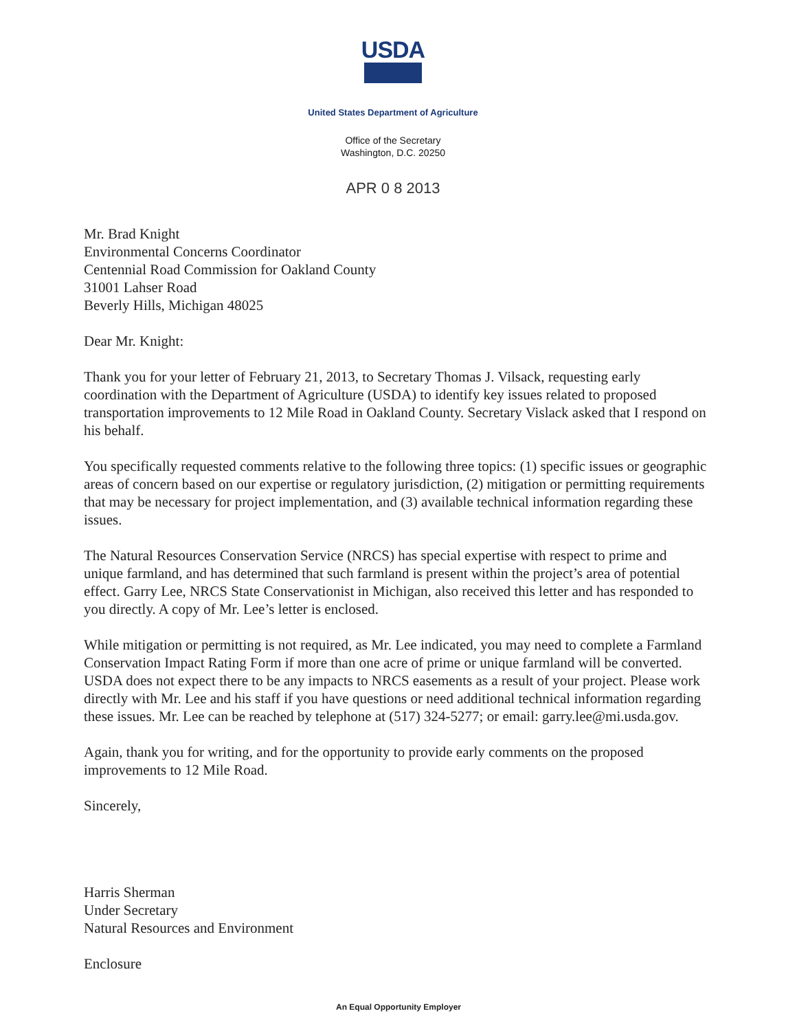USDA
United States Department of Agriculture
Office of the Secretary
Washington, D.C. 20250
APR 0 8 2013
Mr. Brad Knight
Environmental Concerns Coordinator
Centennial Road Commission for Oakland County
31001 Lahser Road
Beverly Hills, Michigan 48025
Dear Mr. Knight:
Thank you for your letter of February 21, 2013, to Secretary Thomas J. Vilsack, requesting early coordination with the Department of Agriculture (USDA) to identify key issues related to proposed transportation improvements to 12 Mile Road in Oakland County. Secretary Vislack asked that I respond on his behalf.
You specifically requested comments relative to the following three topics: (1) specific issues or geographic areas of concern based on our expertise or regulatory jurisdiction, (2) mitigation or permitting requirements that may be necessary for project implementation, and (3) available technical information regarding these issues.
The Natural Resources Conservation Service (NRCS) has special expertise with respect to prime and unique farmland, and has determined that such farmland is present within the project’s area of potential effect. Garry Lee, NRCS State Conservationist in Michigan, also received this letter and has responded to you directly. A copy of Mr. Lee’s letter is enclosed.
While mitigation or permitting is not required, as Mr. Lee indicated, you may need to complete a Farmland Conservation Impact Rating Form if more than one acre of prime or unique farmland will be converted. USDA does not expect there to be any impacts to NRCS easements as a result of your project. Please work directly with Mr. Lee and his staff if you have questions or need additional technical information regarding these issues. Mr. Lee can be reached by telephone at (517) 324-5277; or email: garry.lee@mi.usda.gov.
Again, thank you for writing, and for the opportunity to provide early comments on the proposed improvements to 12 Mile Road.
Sincerely,
Harris Sherman
Under Secretary
Natural Resources and Environment
Enclosure
An Equal Opportunity Employer